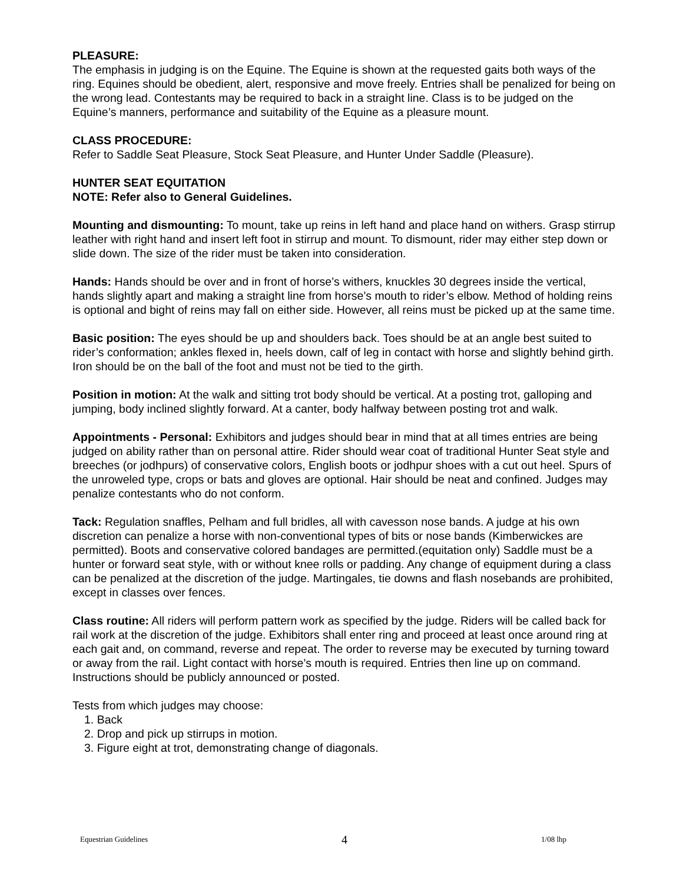PLEASURE:
The emphasis in judging is on the Equine. The Equine is shown at the requested gaits both ways of the ring. Equines should be obedient, alert, responsive and move freely. Entries shall be penalized for being on the wrong lead. Contestants may be required to back in a straight line. Class is to be judged on the Equine’s manners, performance and suitability of the Equine as a pleasure mount.
CLASS PROCEDURE:
Refer to Saddle Seat Pleasure, Stock Seat Pleasure, and Hunter Under Saddle (Pleasure).
HUNTER SEAT EQUITATION
NOTE: Refer also to General Guidelines.
Mounting and dismounting: To mount, take up reins in left hand and place hand on withers. Grasp stirrup leather with right hand and insert left foot in stirrup and mount. To dismount, rider may either step down or slide down. The size of the rider must be taken into consideration.
Hands: Hands should be over and in front of horse’s withers, knuckles 30 degrees inside the vertical, hands slightly apart and making a straight line from horse’s mouth to rider’s elbow. Method of holding reins is optional and bight of reins may fall on either side. However, all reins must be picked up at the same time.
Basic position: The eyes should be up and shoulders back. Toes should be at an angle best suited to rider’s conformation; ankles flexed in, heels down, calf of leg in contact with horse and slightly behind girth. Iron should be on the ball of the foot and must not be tied to the girth.
Position in motion: At the walk and sitting trot body should be vertical. At a posting trot, galloping and jumping, body inclined slightly forward. At a canter, body halfway between posting trot and walk.
Appointments - Personal: Exhibitors and judges should bear in mind that at all times entries are being judged on ability rather than on personal attire. Rider should wear coat of traditional Hunter Seat style and breeches (or jodhpurs) of conservative colors, English boots or jodhpur shoes with a cut out heel. Spurs of the unroweled type, crops or bats and gloves are optional. Hair should be neat and confined. Judges may penalize contestants who do not conform.
Tack: Regulation snaffles, Pelham and full bridles, all with cavesson nose bands. A judge at his own discretion can penalize a horse with non-conventional types of bits or nose bands (Kimberwickes are permitted). Boots and conservative colored bandages are permitted.(equitation only) Saddle must be a hunter or forward seat style, with or without knee rolls or padding. Any change of equipment during a class can be penalized at the discretion of the judge. Martingales, tie downs and flash nosebands are prohibited, except in classes over fences.
Class routine: All riders will perform pattern work as specified by the judge. Riders will be called back for rail work at the discretion of the judge. Exhibitors shall enter ring and proceed at least once around ring at each gait and, on command, reverse and repeat. The order to reverse may be executed by turning toward or away from the rail. Light contact with horse’s mouth is required. Entries then line up on command. Instructions should be publicly announced or posted.
Tests from which judges may choose:
1. Back
2. Drop and pick up stirrups in motion.
3. Figure eight at trot, demonstrating change of diagonals.
Equestrian Guidelines 4 1/08 lhp